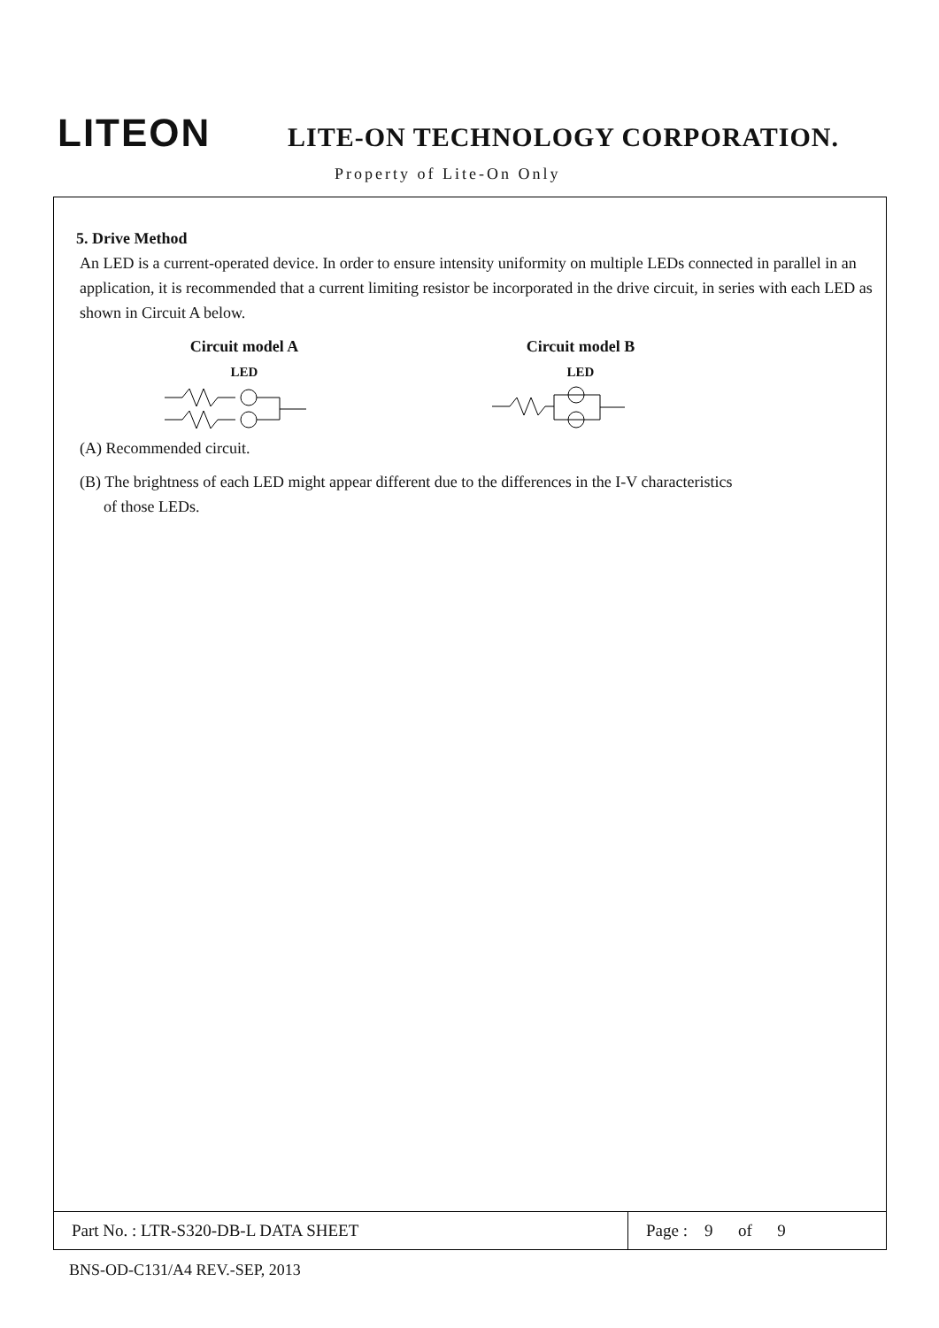LITEON
LITE-ON TECHNOLOGY CORPORATION.
Property of Lite-On Only
5. Drive Method
An LED is a current-operated device. In order to ensure intensity uniformity on multiple LEDs connected in parallel in an application, it is recommended that a current limiting resistor be incorporated in the drive circuit, in series with each LED as shown in Circuit A below.
Circuit model A
LED
Circuit model B
LED
(A) Recommended circuit.
(B) The brightness of each LED might appear different due to the differences in the I-V characteristics
of those LEDs.
Part No. : LTR-S320-DB-L DATA SHEET Page : 9 of 9
BNS-OD-C131/A4 REV.-SEP, 2013